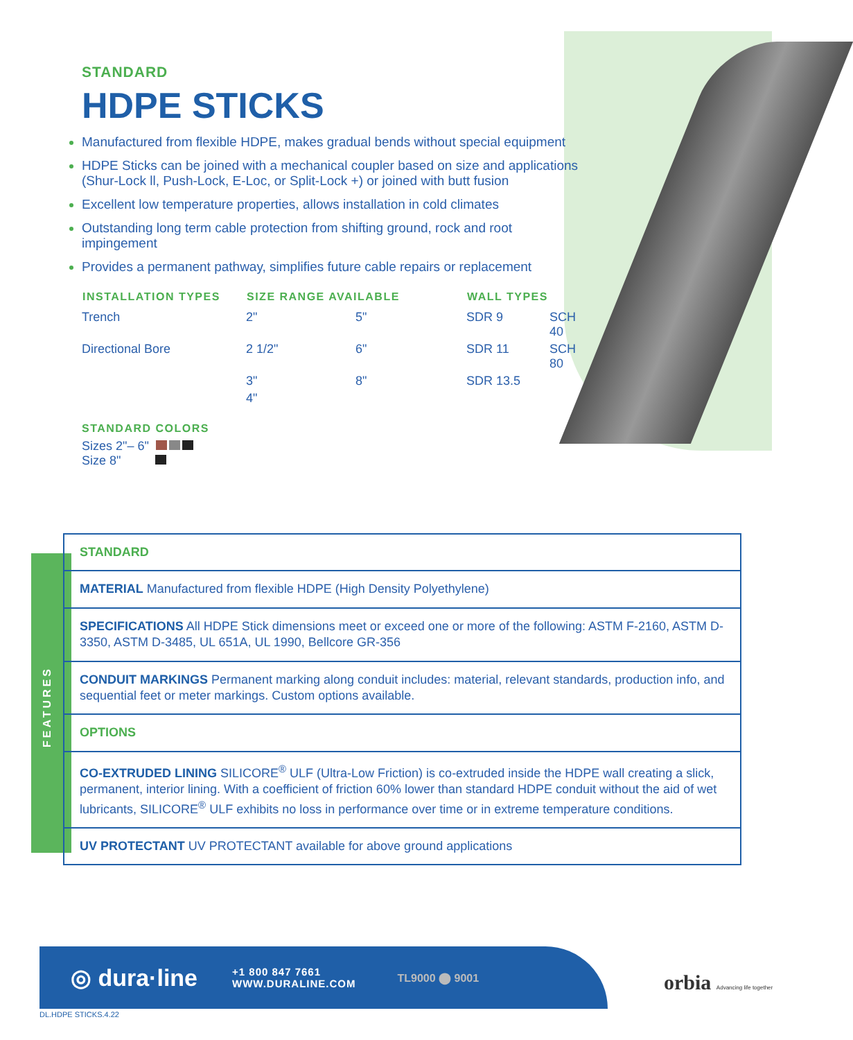STANDARD
HDPE STICKS
Manufactured from flexible HDPE, makes gradual bends without special equipment
HDPE Sticks can be joined with a mechanical coupler based on size and applications (Shur-Lock ll, Push-Lock, E-Loc, or Split-Lock +) or joined with butt fusion
Excellent low temperature properties, allows installation in cold climates
Outstanding long term cable protection from shifting ground, rock and root impingement
Provides a permanent pathway, simplifies future cable repairs or replacement
| INSTALLATION TYPES | SIZE RANGE AVAILABLE | | WALL TYPES | |
| --- | --- | --- | --- | --- |
| Trench | 2" | 5" | SDR 9 | SCH 40 |
| Directional Bore | 2 1/2" | 6" | SDR 11 | SCH 80 |
| | 3" | 8" | SDR 13.5 | |
| | 4" | | | |
STANDARD COLORS
Sizes 2"– 6"
Size 8"
FEATURES
STANDARD
MATERIAL Manufactured from flexible HDPE (High Density Polyethylene)
SPECIFICATIONS All HDPE Stick dimensions meet or exceed one or more of the following: ASTM F-2160, ASTM D-3350, ASTM D-3485, UL 651A, UL 1990, Bellcore GR-356
CONDUIT MARKINGS Permanent marking along conduit includes: material, relevant standards, production info, and sequential feet or meter markings. Custom options available.
OPTIONS
CO-EXTRUDED LINING SILICORE<sup>®</sup> ULF (Ultra-Low Friction) is co-extruded inside the HDPE wall creating a slick, permanent, interior lining. With a coefficient of friction 60% lower than standard HDPE conduit without the aid of wet lubricants, SILICORE<sup>®</sup> ULF exhibits no loss in performance over time or in extreme temperature conditions.
UV PROTECTANT UV PROTECTANT available for above ground applications
◎ dura·line +1 800 847 7661
WWW.DURALINE.COM TL9000 ⬤ 9001
orbia Advancing life together
DL.HDPE STICKS.4.22